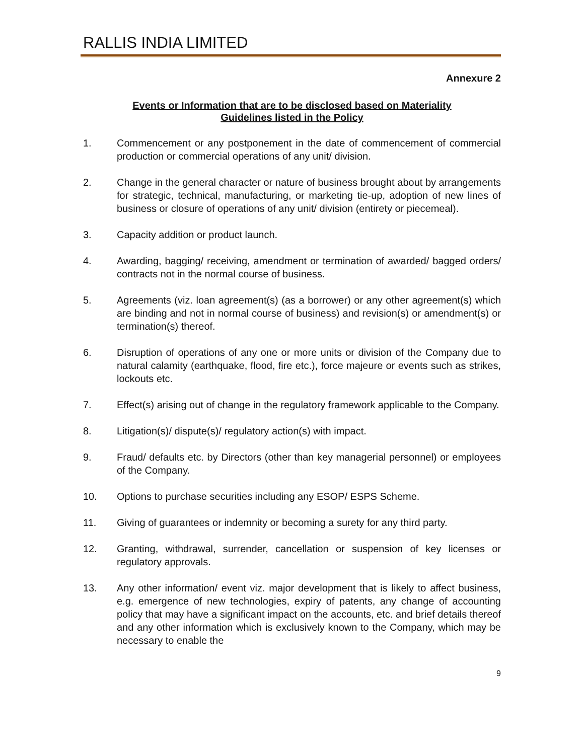RALLIS INDIA LIMITED
Annexure 2
Events or Information that are to be disclosed based on Materiality
Guidelines listed in the Policy
1. Commencement or any postponement in the date of commencement of commercial production or commercial operations of any unit/ division.
2. Change in the general character or nature of business brought about by arrangements for strategic, technical, manufacturing, or marketing tie-up, adoption of new lines of business or closure of operations of any unit/ division (entirety or piecemeal).
3. Capacity addition or product launch.
4. Awarding, bagging/ receiving, amendment or termination of awarded/ bagged orders/ contracts not in the normal course of business.
5. Agreements (viz. loan agreement(s) (as a borrower) or any other agreement(s) which are binding and not in normal course of business) and revision(s) or amendment(s) or termination(s) thereof.
6. Disruption of operations of any one or more units or division of the Company due to natural calamity (earthquake, flood, fire etc.), force majeure or events such as strikes, lockouts etc.
7. Effect(s) arising out of change in the regulatory framework applicable to the Company.
8. Litigation(s)/ dispute(s)/ regulatory action(s) with impact.
9. Fraud/ defaults etc. by Directors (other than key managerial personnel) or employees of the Company.
10. Options to purchase securities including any ESOP/ ESPS Scheme.
11. Giving of guarantees or indemnity or becoming a surety for any third party.
12. Granting, withdrawal, surrender, cancellation or suspension of key licenses or regulatory approvals.
13. Any other information/ event viz. major development that is likely to affect business, e.g. emergence of new technologies, expiry of patents, any change of accounting policy that may have a significant impact on the accounts, etc. and brief details thereof and any other information which is exclusively known to the Company, which may be necessary to enable the
9